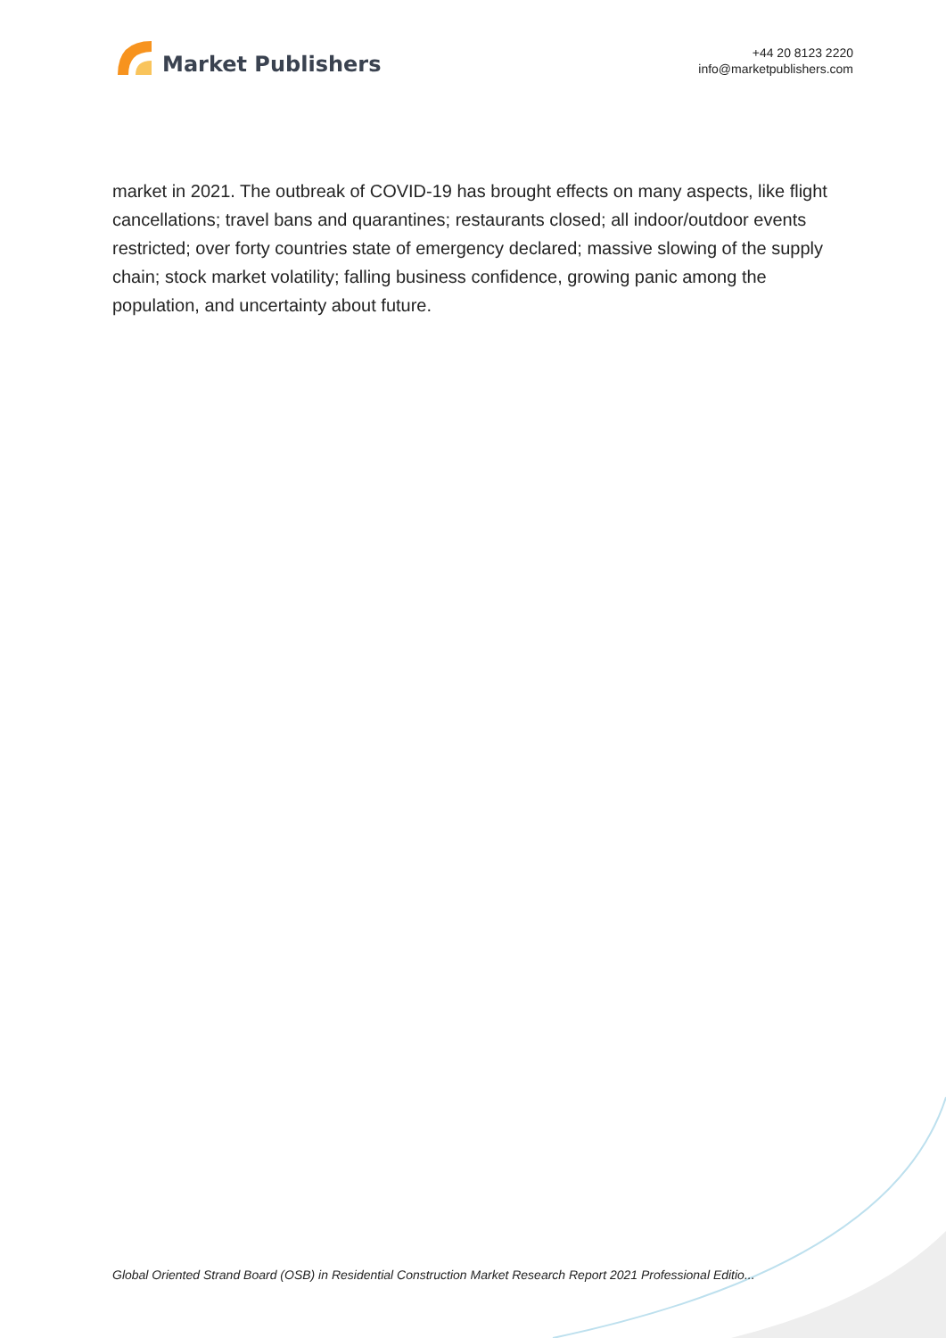Market Publishers
+44 20 8123 2220
info@marketpublishers.com
market in 2021. The outbreak of COVID-19 has brought effects on many aspects, like flight cancellations; travel bans and quarantines; restaurants closed; all indoor/outdoor events restricted; over forty countries state of emergency declared; massive slowing of the supply chain; stock market volatility; falling business confidence, growing panic among the population, and uncertainty about future.
Global Oriented Strand Board (OSB) in Residential Construction Market Research Report 2021 Professional Editio...